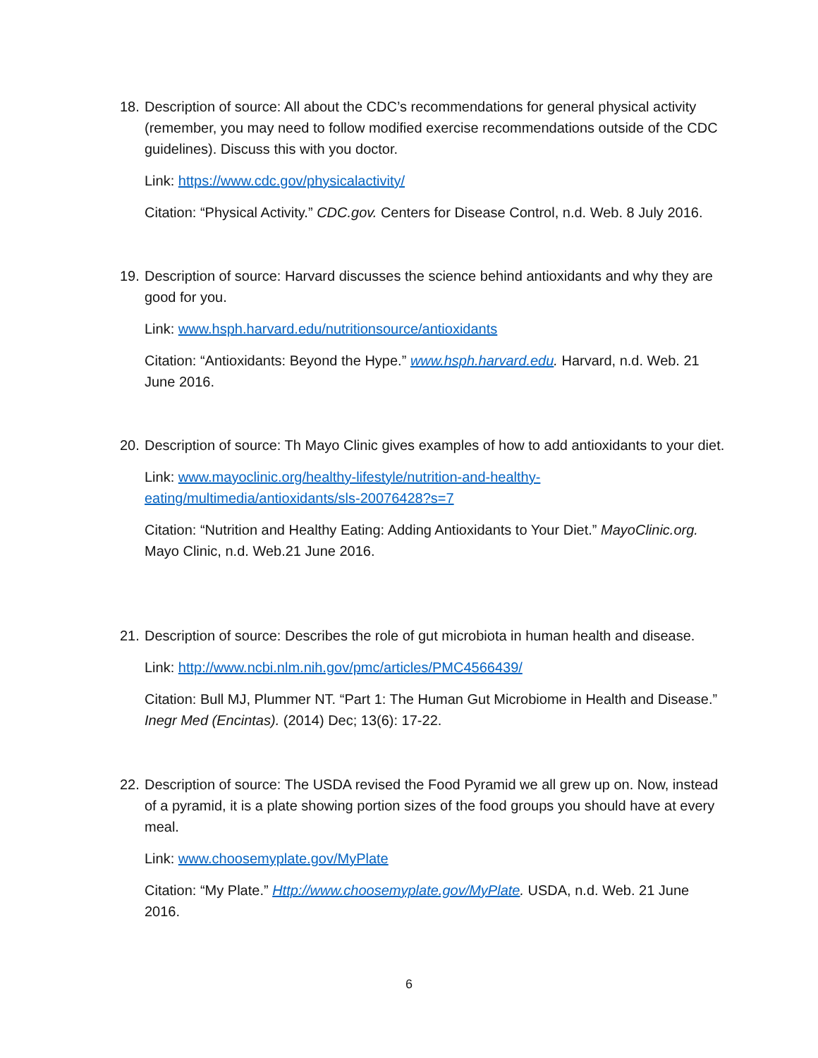18.
Description of source: All about the CDC’s recommendations for general physical activity (remember, you may need to follow modified exercise recommendations outside of the CDC guidelines). Discuss this with you doctor.
Link: https://www.cdc.gov/physicalactivity/
Citation: “Physical Activity.” CDC.gov. Centers for Disease Control, n.d. Web. 8 July 2016.
19.
Description of source: Harvard discusses the science behind antioxidants and why they are good for you.
Link: www.hsph.harvard.edu/nutritionsource/antioxidants
Citation: “Antioxidants: Beyond the Hype.” www.hsph.harvard.edu. Harvard, n.d. Web. 21 June 2016.
20.
Description of source: Th Mayo Clinic gives examples of how to add antioxidants to your diet.
Link: www.mayoclinic.org/healthy-lifestyle/nutrition-and-healthy-eating/multimedia/antioxidants/sls-20076428?s=7
Citation: “Nutrition and Healthy Eating: Adding Antioxidants to Your Diet.” MayoClinic.org. Mayo Clinic, n.d. Web.21 June 2016.
21.
Description of source: Describes the role of gut microbiota in human health and disease.
Link: http://www.ncbi.nlm.nih.gov/pmc/articles/PMC4566439/
Citation: Bull MJ, Plummer NT. “Part 1: The Human Gut Microbiome in Health and Disease.” Inegr Med (Encintas). (2014) Dec; 13(6): 17-22.
22.
Description of source: The USDA revised the Food Pyramid we all grew up on. Now, instead of a pyramid, it is a plate showing portion sizes of the food groups you should have at every meal.
Link: www.choosemyplate.gov/MyPlate
Citation: “My Plate.” Http://www.choosemyplate.gov/MyPlate. USDA, n.d. Web. 21 June 2016.
6